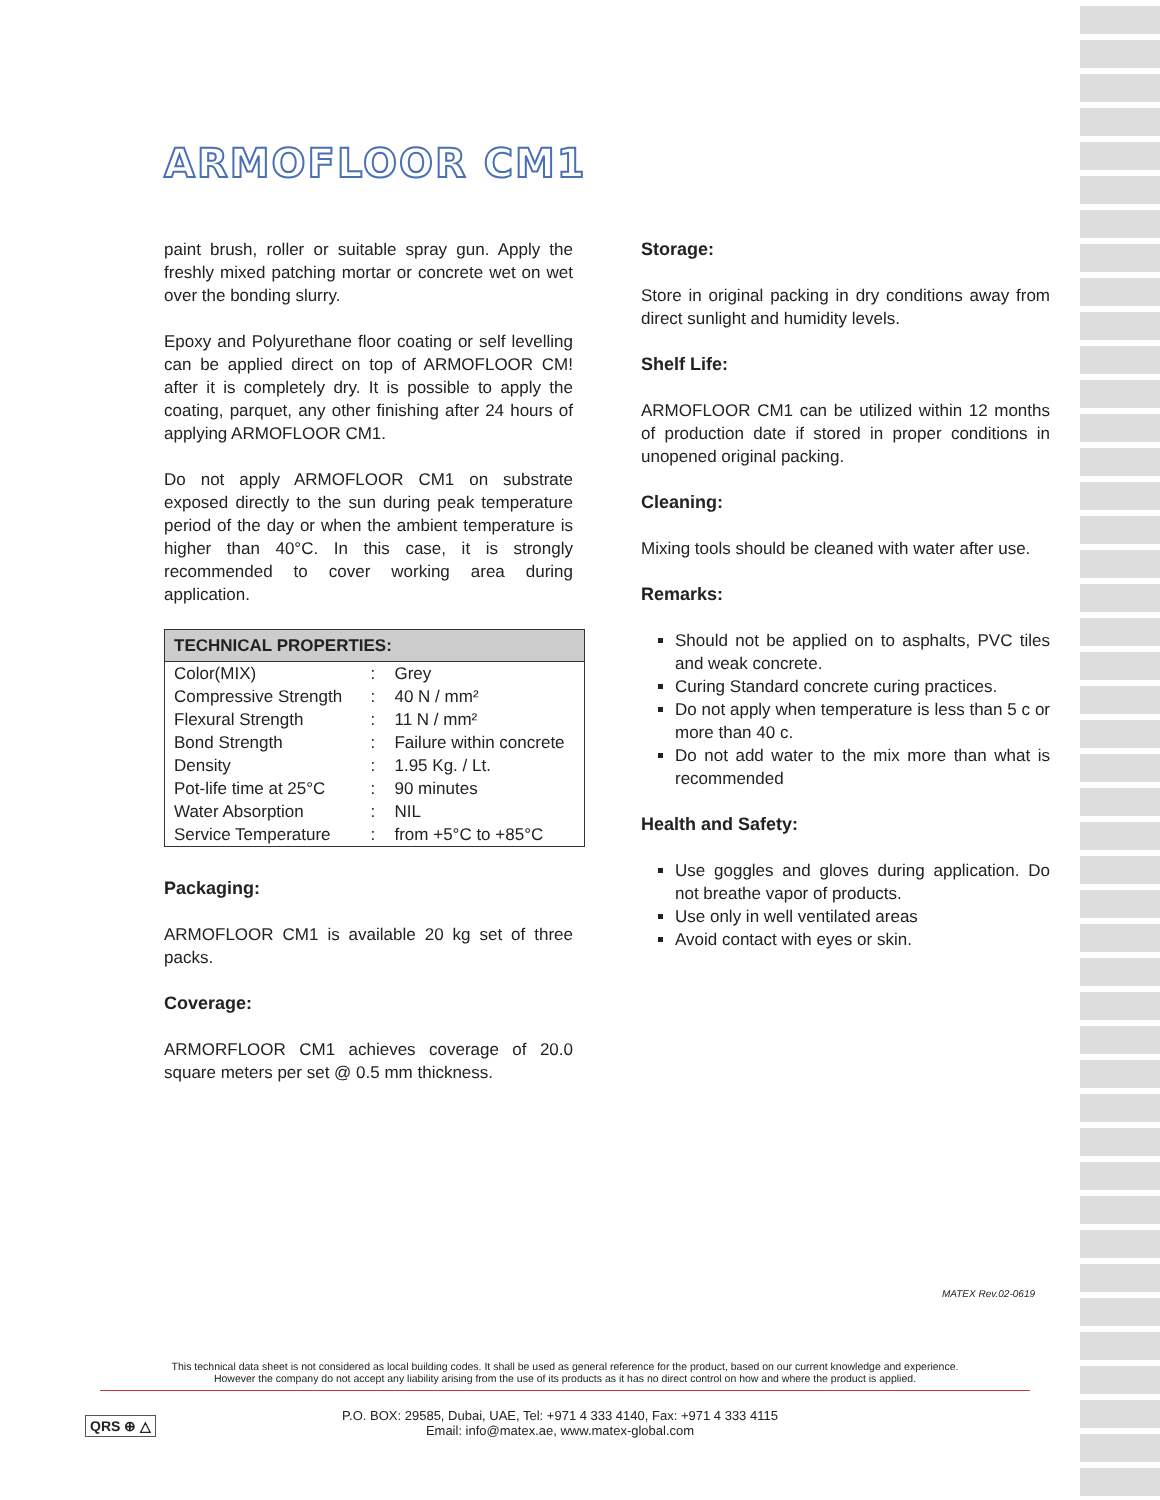ARMOFLOOR CM1
paint brush, roller or suitable spray gun. Apply the freshly mixed patching mortar or concrete wet on wet over the bonding slurry.
Epoxy and Polyurethane floor coating or self levelling can be applied direct on top of ARMOFLOOR CM! after it is completely dry. It is possible to apply the coating, parquet, any other finishing after 24 hours of applying ARMOFLOOR CM1.
Do not apply ARMOFLOOR CM1 on substrate exposed directly to the sun during peak temperature period of the day or when the ambient temperature is higher than 40°C. In this case, it is strongly recommended to cover working area during application.
| TECHNICAL PROPERTIES: | | |
| --- | --- | --- |
| Color(MIX) | : | Grey |
| Compressive Strength | : | 40 N / mm² |
| Flexural Strength | : | 11 N / mm² |
| Bond Strength | : | Failure within concrete |
| Density | : | 1.95 Kg. / Lt. |
| Pot-life time at 25°C | : | 90 minutes |
| Water Absorption | : | NIL |
| Service Temperature | : | from +5°C to +85°C |
Packaging:
ARMOFLOOR CM1 is available 20 kg set of three packs.
Coverage:
ARMORFLOOR CM1 achieves coverage of 20.0 square meters per set @ 0.5 mm thickness.
Storage:
Store in original packing in dry conditions away from direct sunlight and humidity levels.
Shelf Life:
ARMOFLOOR CM1 can be utilized within 12 months of production date if stored in proper conditions in unopened original packing.
Cleaning:
Mixing tools should be cleaned with water after use.
Remarks:
Should not be applied on to asphalts, PVC tiles and weak concrete.
Curing Standard concrete curing practices.
Do not apply when temperature is less than 5 c or more than 40 c.
Do not add water to the mix more than what is recommended
Health and Safety:
Use goggles and gloves during application. Do not breathe vapor of products.
Use only in well ventilated areas
Avoid contact with eyes or skin.
MATEX Rev.02-0619
This technical data sheet is not considered as local building codes. It shall be used as general reference for the product, based on our current knowledge and experience.
However the company do not accept any liability arising from the use of its products as it has no direct control on how and where the product is applied.
QRS ⊕ △
P.O. BOX: 29585, Dubai, UAE, Tel: +971 4 333 4140, Fax: +971 4 333 4115
Email: info@matex.ae, www.matex-global.com